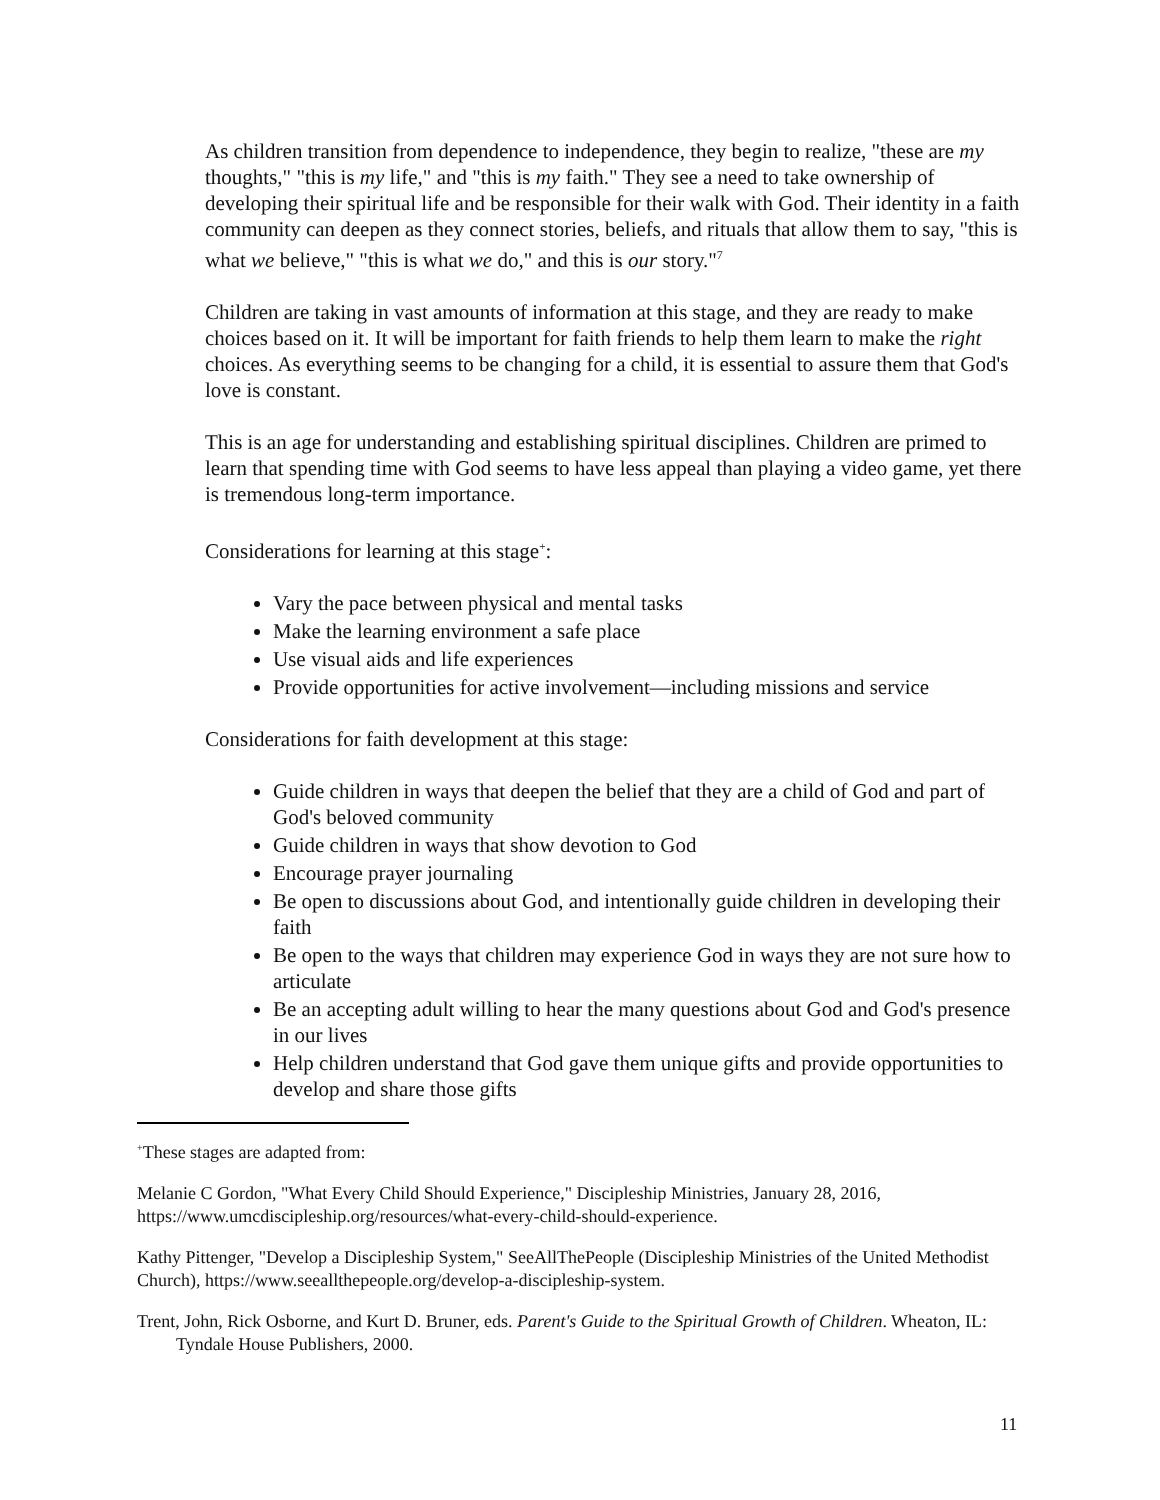As children transition from dependence to independence, they begin to realize, "these are my thoughts," "this is my life," and "this is my faith." They see a need to take ownership of developing their spiritual life and be responsible for their walk with God. Their identity in a faith community can deepen as they connect stories, beliefs, and rituals that allow them to say, "this is what we believe," "this is what we do," and this is our story."<sup>7</sup>
Children are taking in vast amounts of information at this stage, and they are ready to make choices based on it. It will be important for faith friends to help them learn to make the right choices. As everything seems to be changing for a child, it is essential to assure them that God's love is constant.
This is an age for understanding and establishing spiritual disciplines. Children are primed to learn that spending time with God seems to have less appeal than playing a video game, yet there is tremendous long-term importance.
Considerations for learning at this stage<sup>+</sup>:
Vary the pace between physical and mental tasks
Make the learning environment a safe place
Use visual aids and life experiences
Provide opportunities for active involvement—including missions and service
Considerations for faith development at this stage:
Guide children in ways that deepen the belief that they are a child of God and part of God's beloved community
Guide children in ways that show devotion to God
Encourage prayer journaling
Be open to discussions about God, and intentionally guide children in developing their faith
Be open to the ways that children may experience God in ways they are not sure how to articulate
Be an accepting adult willing to hear the many questions about God and God's presence in our lives
Help children understand that God gave them unique gifts and provide opportunities to develop and share those gifts
<sup>+</sup>These stages are adapted from:
Melanie C Gordon, "What Every Child Should Experience," Discipleship Ministries, January 28, 2016, https://www.umcdiscipleship.org/resources/what-every-child-should-experience.
Kathy Pittenger, "Develop a Discipleship System," SeeAllThePeople (Discipleship Ministries of the United Methodist Church), https://www.seeallthepeople.org/develop-a-discipleship-system.
Trent, John, Rick Osborne, and Kurt D. Bruner, eds. Parent's Guide to the Spiritual Growth of Children. Wheaton, IL: Tyndale House Publishers, 2000.
11